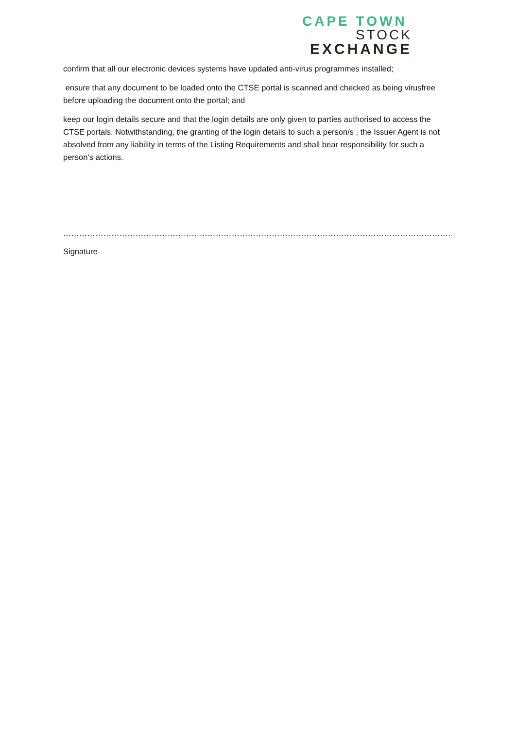CAPE TOWN
STOCK
EXCHANGE
confirm that all our electronic devices systems have updated anti-virus programmes installed;
ensure that any document to be loaded onto the CTSE portal is scanned and checked as being virusfree before uploading the document onto the portal; and
keep our login details secure and that the login details are only given to parties authorised to access the CTSE portals. Notwithstanding, the granting of the login details to such a person/s , the Issuer Agent is not absolved from any liability in terms of the Listing Requirements and shall bear responsibility for such a person’s actions.
……………………………………………………………………………………………………………………………………………………………
Signature